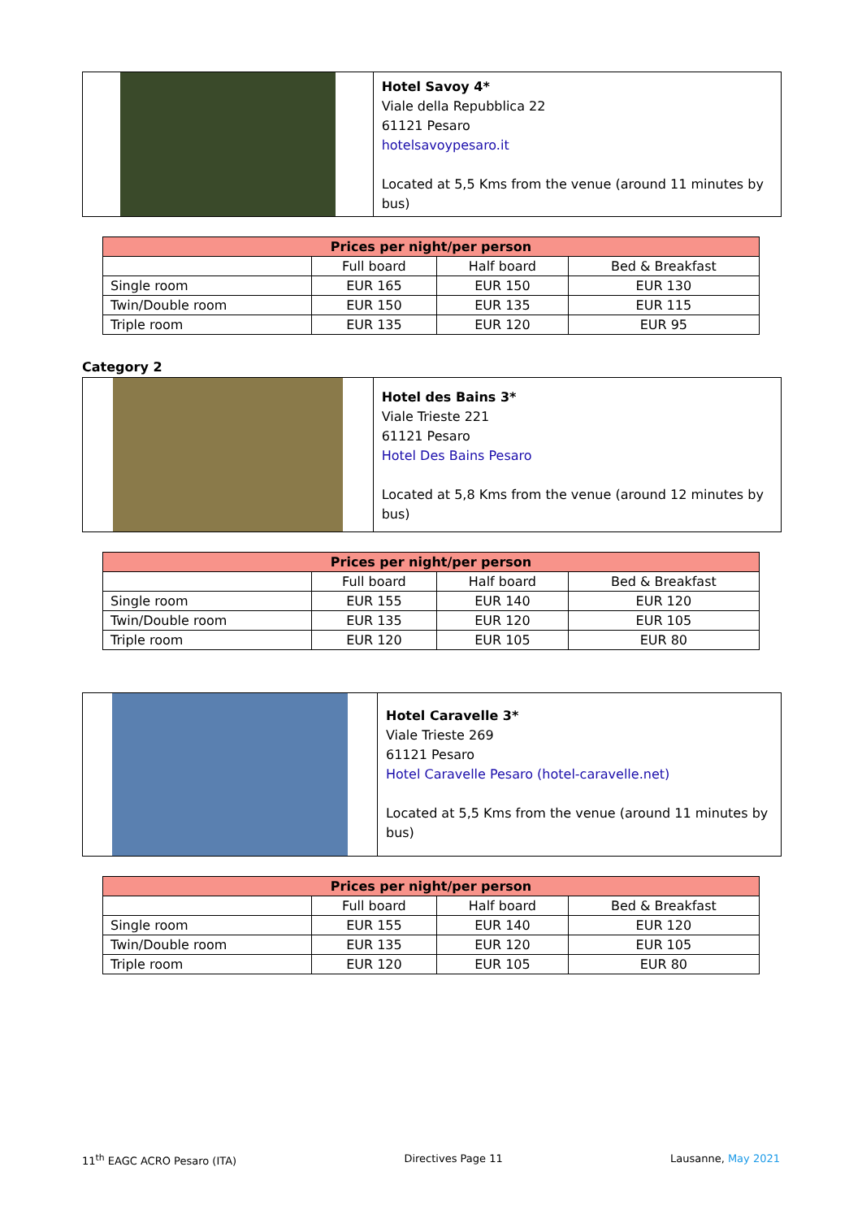Hotel Savoy 4*
Viale della Repubblica 22
61121 Pesaro
hotelsavoypesaro.it
Located at 5,5 Kms from the venue (around 11 minutes by bus)
| Prices per night/per person | | | |
| --- | --- | --- | --- |
| | Full board | Half board | Bed & Breakfast |
| Single room | EUR 165 | EUR 150 | EUR 130 |
| Twin/Double room | EUR 150 | EUR 135 | EUR 115 |
| Triple room | EUR 135 | EUR 120 | EUR 95 |
Category 2
Hotel des Bains 3*
Viale Trieste 221
61121 Pesaro
Hotel Des Bains Pesaro
Located at 5,8 Kms from the venue (around 12 minutes by bus)
| Prices per night/per person | | | |
| --- | --- | --- | --- |
| | Full board | Half board | Bed & Breakfast |
| Single room | EUR 155 | EUR 140 | EUR 120 |
| Twin/Double room | EUR 135 | EUR 120 | EUR 105 |
| Triple room | EUR 120 | EUR 105 | EUR 80 |
Hotel Caravelle 3*
Viale Trieste 269
61121 Pesaro
Hotel Caravelle Pesaro (hotel-caravelle.net)
Located at 5,5 Kms from the venue (around 11 minutes by bus)
| Prices per night/per person | | | |
| --- | --- | --- | --- |
| | Full board | Half board | Bed & Breakfast |
| Single room | EUR 155 | EUR 140 | EUR 120 |
| Twin/Double room | EUR 135 | EUR 120 | EUR 105 |
| Triple room | EUR 120 | EUR 105 | EUR 80 |
11<sup>th</sup> EAGC ACRO Pesaro (ITA) Directives Page 11 Lausanne, May 2021